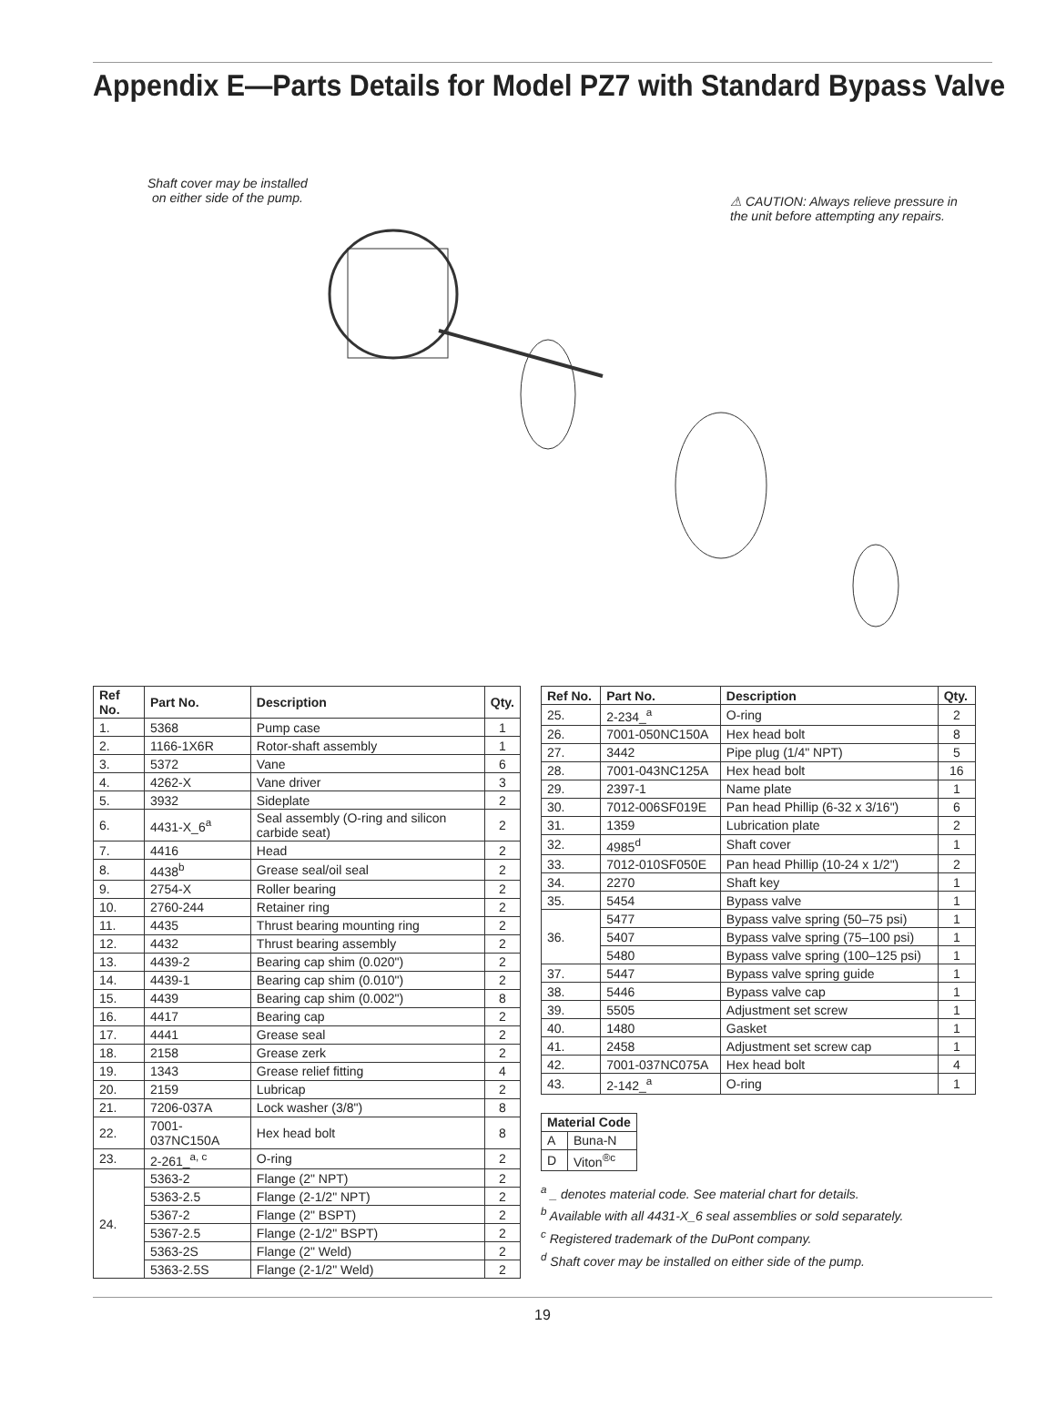Appendix E—Parts Details for Model PZ7 with Standard Bypass Valve
Shaft cover may be installed
on either side of the pump.
⚠ CAUTION: Always relieve pressure in
the unit before attempting any repairs.
| Ref No. | Part No. | Description | Qty. |
| --- | --- | --- | --- |
| 1. | 5368 | Pump case | 1 |
| 2. | 1166-1X6R | Rotor-shaft assembly | 1 |
| 3. | 5372 | Vane | 6 |
| 4. | 4262-X | Vane driver | 3 |
| 5. | 3932 | Sideplate | 2 |
| 6. | 4431-X_6<sup>a</sup> | Seal assembly (O-ring and silicon carbide seat) | 2 |
| 7. | 4416 | Head | 2 |
| 8. | 4438<sup>b</sup> | Grease seal/oil seal | 2 |
| 9. | 2754-X | Roller bearing | 2 |
| 10. | 2760-244 | Retainer ring | 2 |
| 11. | 4435 | Thrust bearing mounting ring | 2 |
| 12. | 4432 | Thrust bearing assembly | 2 |
| 13. | 4439-2 | Bearing cap shim (0.020") | 2 |
| 14. | 4439-1 | Bearing cap shim (0.010") | 2 |
| 15. | 4439 | Bearing cap shim (0.002") | 8 |
| 16. | 4417 | Bearing cap | 2 |
| 17. | 4441 | Grease seal | 2 |
| 18. | 2158 | Grease zerk | 2 |
| 19. | 1343 | Grease relief fitting | 4 |
| 20. | 2159 | Lubricap | 2 |
| 21. | 7206-037A | Lock washer (3/8") | 8 |
| 22. | 7001-037NC150A | Hex head bolt | 8 |
| 23. | 2-261_<sup>a, c</sup> | O-ring | 2 |
| 24. | 5363-2 | Flange (2" NPT) | 2 |
| | 5363-2.5 | Flange (2-1/2" NPT) | 2 |
| | 5367-2 | Flange (2" BSPT) | 2 |
| | 5367-2.5 | Flange (2-1/2" BSPT) | 2 |
| | 5363-2S | Flange (2" Weld) | 2 |
| | 5363-2.5S | Flange (2-1/2" Weld) | 2 |
| Ref No. | Part No. | Description | Qty. |
| --- | --- | --- | --- |
| 25. | 2-234_<sup>a</sup> | O-ring | 2 |
| 26. | 7001-050NC150A | Hex head bolt | 8 |
| 27. | 3442 | Pipe plug (1/4" NPT) | 5 |
| 28. | 7001-043NC125A | Hex head bolt | 16 |
| 29. | 2397-1 | Name plate | 1 |
| 30. | 7012-006SF019E | Pan head Phillip (6-32 x 3/16") | 6 |
| 31. | 1359 | Lubrication plate | 2 |
| 32. | 4985<sup>d</sup> | Shaft cover | 1 |
| 33. | 7012-010SF050E | Pan head Phillip (10-24 x 1/2") | 2 |
| 34. | 2270 | Shaft key | 1 |
| 35. | 5454 | Bypass valve | 1 |
| 36. | 5477 | Bypass valve spring (50–75 psi) | 1 |
| | 5407 | Bypass valve spring (75–100 psi) | 1 |
| | 5480 | Bypass valve spring (100–125 psi) | 1 |
| 37. | 5447 | Bypass valve spring guide | 1 |
| 38. | 5446 | Bypass valve cap | 1 |
| 39. | 5505 | Adjustment set screw | 1 |
| 40. | 1480 | Gasket | 1 |
| 41. | 2458 | Adjustment set screw cap | 1 |
| 42. | 7001-037NC075A | Hex head bolt | 4 |
| 43. | 2-142_<sup>a</sup> | O-ring | 1 |
| Material Code | |
| --- | --- |
| A | Buna-N |
| D | Viton<sup>®c</sup> |
<sup>a</sup> _ denotes material code. See material chart for details.
<sup>b</sup> Available with all 4431-X_6 seal assemblies or sold separately.
<sup>c</sup> Registered trademark of the DuPont company.
<sup>d</sup> Shaft cover may be installed on either side of the pump.
19